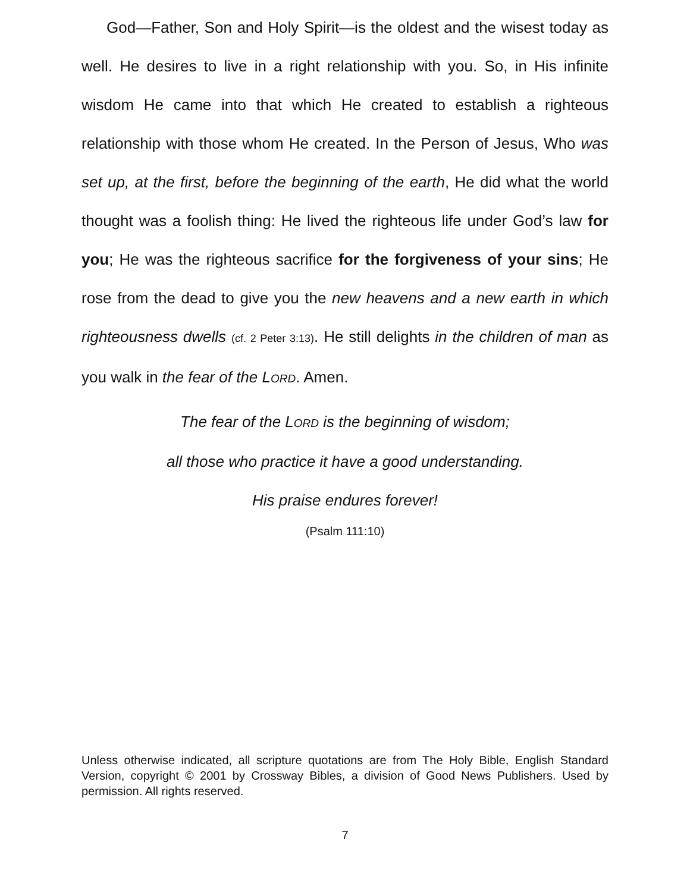God—Father, Son and Holy Spirit—is the oldest and the wisest today as well. He desires to live in a right relationship with you. So, in His infinite wisdom He came into that which He created to establish a righteous relationship with those whom He created. In the Person of Jesus, Who was set up, at the first, before the beginning of the earth, He did what the world thought was a foolish thing: He lived the righteous life under God’s law for you; He was the righteous sacrifice for the forgiveness of your sins; He rose from the dead to give you the new heavens and a new earth in which righteousness dwells (cf. 2 Peter 3:13). He still delights in the children of man as you walk in the fear of the LORD. Amen.
The fear of the LORD is the beginning of wisdom;
all those who practice it have a good understanding.
His praise endures forever!
(Psalm 111:10)
Unless otherwise indicated, all scripture quotations are from The Holy Bible, English Standard Version, copyright © 2001 by Crossway Bibles, a division of Good News Publishers. Used by permission. All rights reserved.
7